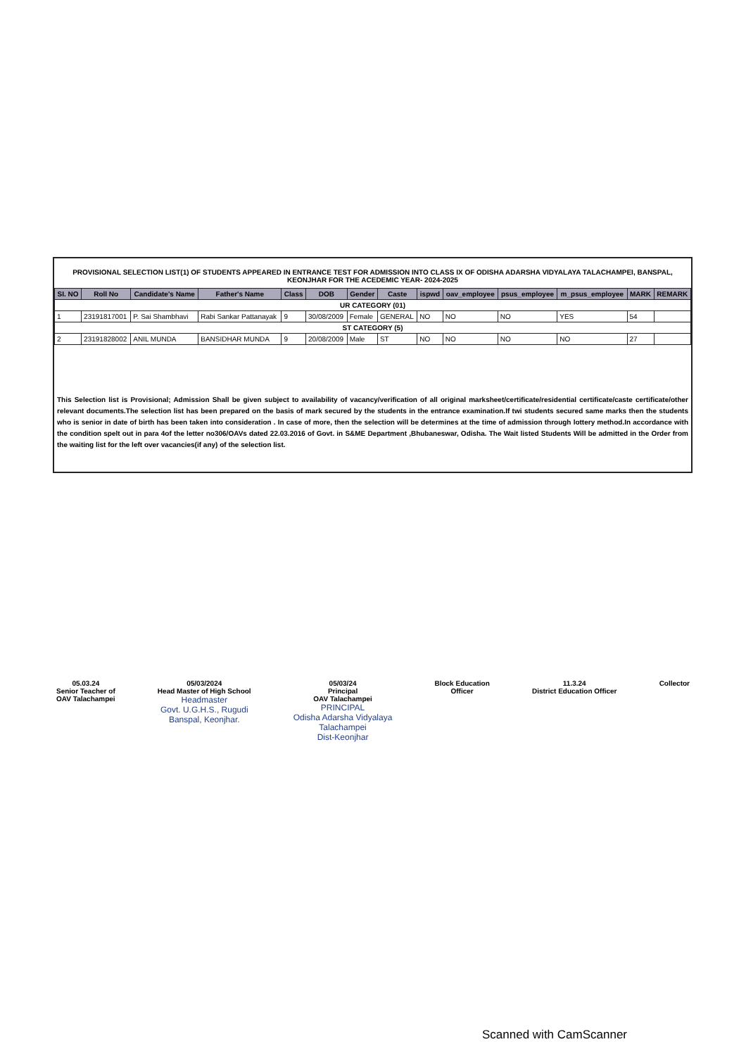PROVISIONAL SELECTION LIST(1) OF STUDENTS APPEARED IN ENTRANCE TEST FOR ADMISSION INTO CLASS IX OF ODISHA ADARSHA VIDYALAYA TALACHAMPEI, BANSPAL, KEONJHAR FOR THE ACEDEMIC YEAR- 2024-2025
| SI. NO | Roll No | Candidate's Name | Father's Name | Class | DOB | Gender | Caste | ispwd | oav_employee | psus_employee | m_psus_employee | MARK | REMARK |
| --- | --- | --- | --- | --- | --- | --- | --- | --- | --- | --- | --- | --- | --- |
| UR CATEGORY (01) | | | | | | | | | | | | | |
| 1 | 23191817001 | P. Sai Shambhavi | Rabi Sankar Pattanayak | 9 | 30/08/2009 | Female | GENERAL | NO | NO | NO | YES | 54 | |
| ST CATEGORY (5) | | | | | | | | | | | | | |
| 2 | 23191828002 | ANIL MUNDA | BANSIDHAR MUNDA | 9 | 20/08/2009 | Male | ST | NO | NO | NO | NO | 27 | |
This Selection list is Provisional; Admission Shall be given subject to availability of vacancy/verification of all original marksheet/certificate/residential certificate/caste certificate/other relevant documents.The selection list has been prepared on the basis of mark secured by the students in the entrance examination.If twi students secured same marks then the students who is senior in date of birth has been taken into consideration . In case of more, then the selection will be determines at the time of admission through lottery method.In accordance with the condition spelt out in para 4of the letter no306/OAVs dated 22.03.2016 of Govt. in S&ME Department ,Bhubaneswar, Odisha. The Wait listed Students Will be admitted in the Order from the waiting list for the left over vacancies(if any) of the selection list.
05.03.24
Senior Teacher of
OAV Talachampei
05/03/2024
Head Master of High School
Headmaster
Govt. U.G.H.S., Rugudi
Banspal, Keonjhar.
05/03/24
Principal
OAV Talachampei
PRINCIPAL
Odisha Adarsha Vidyalaya
Talachampei
Dist-Keonjhar
Block Education
Officer
11.3.24
District Education Officer
Collector
Scanned with CamScanner